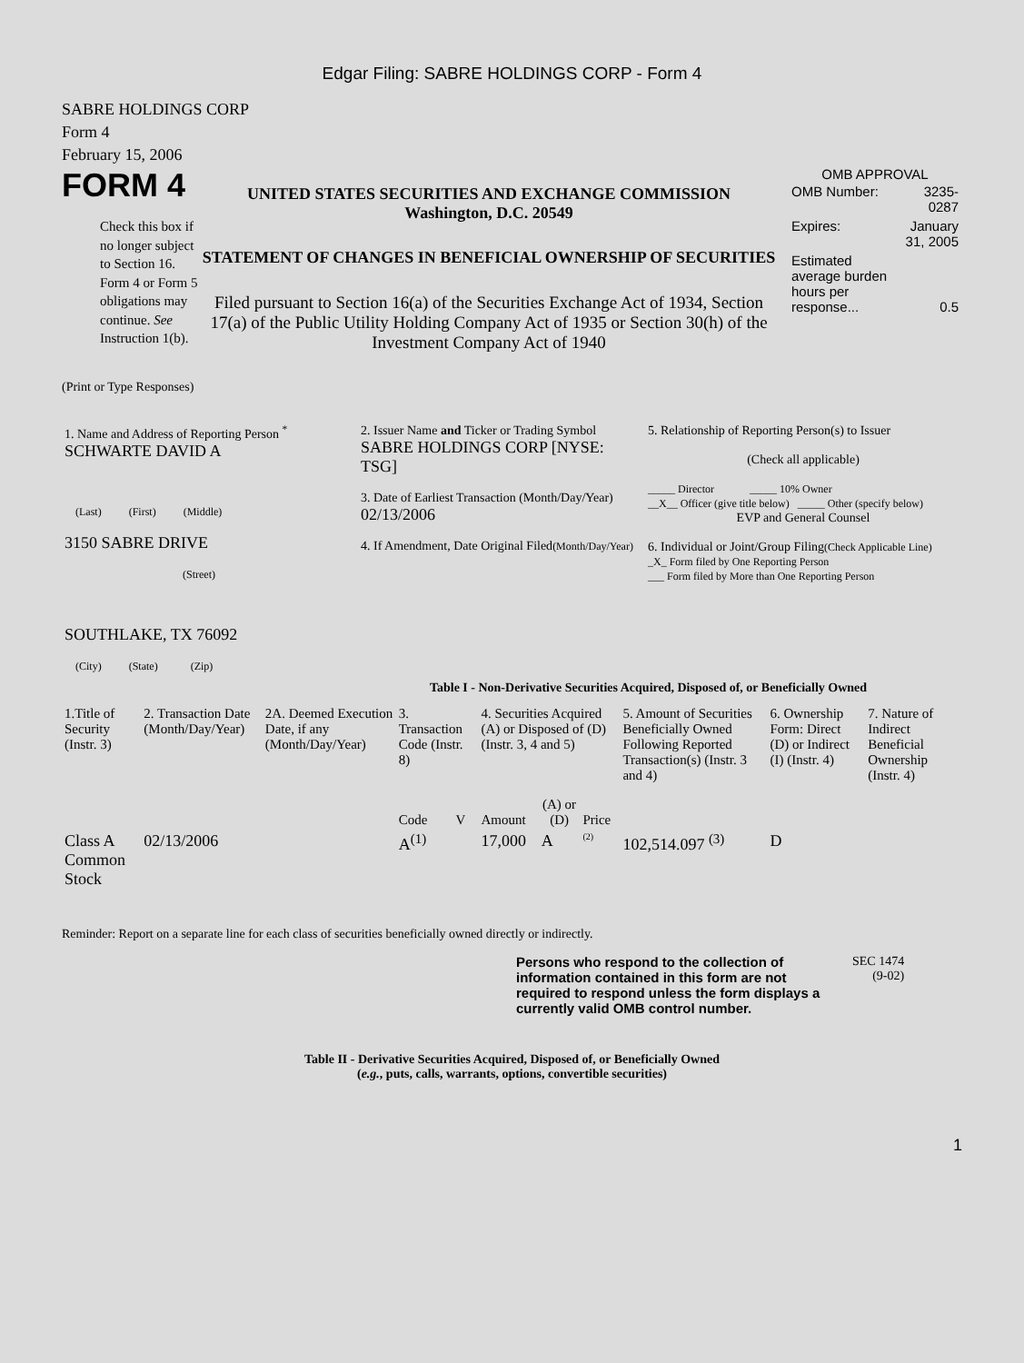Edgar Filing: SABRE HOLDINGS CORP - Form 4
SABRE HOLDINGS CORP
Form 4
February 15, 2006
FORM 4
Check this box if no longer subject to Section 16. Form 4 or Form 5 obligations may continue. See Instruction 1(b).
UNITED STATES SECURITIES AND EXCHANGE COMMISSION
Washington, D.C. 20549
STATEMENT OF CHANGES IN BENEFICIAL OWNERSHIP OF SECURITIES
Filed pursuant to Section 16(a) of the Securities Exchange Act of 1934, Section 17(a) of the Public Utility Holding Company Act of 1935 or Section 30(h) of the Investment Company Act of 1940
OMB APPROVAL
| OMB Number: | 3235-0287 |
| Expires: | January 31, 2005 |
| Estimated average burden hours per response... | 0.5 |
(Print or Type Responses)
| 1. Name and Address of Reporting Person <sup>*</sup> SCHWARTE DAVID A (Last) (First) (Middle) 3150 SABRE DRIVE (Street) SOUTHLAKE, TX 76092 (City) (State) (Zip) | 2. Issuer Name and Ticker or Trading Symbol SABRE HOLDINGS CORP [NYSE: TSG] 3. Date of Earliest Transaction (Month/Day/Year) 02/13/2006 4. If Amendment, Date Original Filed (Month/Day/Year) | 5. Relationship of Reporting Person(s) to Issuer (Check all applicable) _____ Director _____ 10% Owner __X__ Officer (give title below) _____ Other (specify below) EVP and General Counsel 6. Individual or Joint/Group Filing (Check Applicable Line) _X_ Form filed by One Reporting Person ___ Form filed by More than One Reporting Person |
Table I - Non-Derivative Securities Acquired, Disposed of, or Beneficially Owned
| 1.Title of Security (Instr. 3) | 2. Transaction Date (Month/Day/Year) | 2A. Deemed Execution Date, if any (Month/Day/Year) | 3. Transaction Code (Instr. 8) | | 4. Securities Acquired (A) or Disposed of (D) (Instr. 3, 4 and 5) | | | 5. Amount of Securities Beneficially Owned Following Reported Transaction(s) (Instr. 3 and 4) | 6. Ownership Form: Direct (D) or Indirect (I) (Instr. 4) | 7. Nature of Indirect Beneficial Ownership (Instr. 4) |
| | | | Code | V | Amount | (A) or (D) | Price | | | |
| Class A Common Stock | 02/13/2006 | | A<sup>(1)</sup> | | 17,000 | A | <sup>(2)</sup> | 102,514.097 <sup>(3)</sup> | D | |
Reminder: Report on a separate line for each class of securities beneficially owned directly or indirectly.
Persons who respond to the collection of information contained in this form are not required to respond unless the form displays a currently valid OMB control number.
SEC 1474
(9-02)
Table II - Derivative Securities Acquired, Disposed of, or Beneficially Owned
(e.g., puts, calls, warrants, options, convertible securities)
1